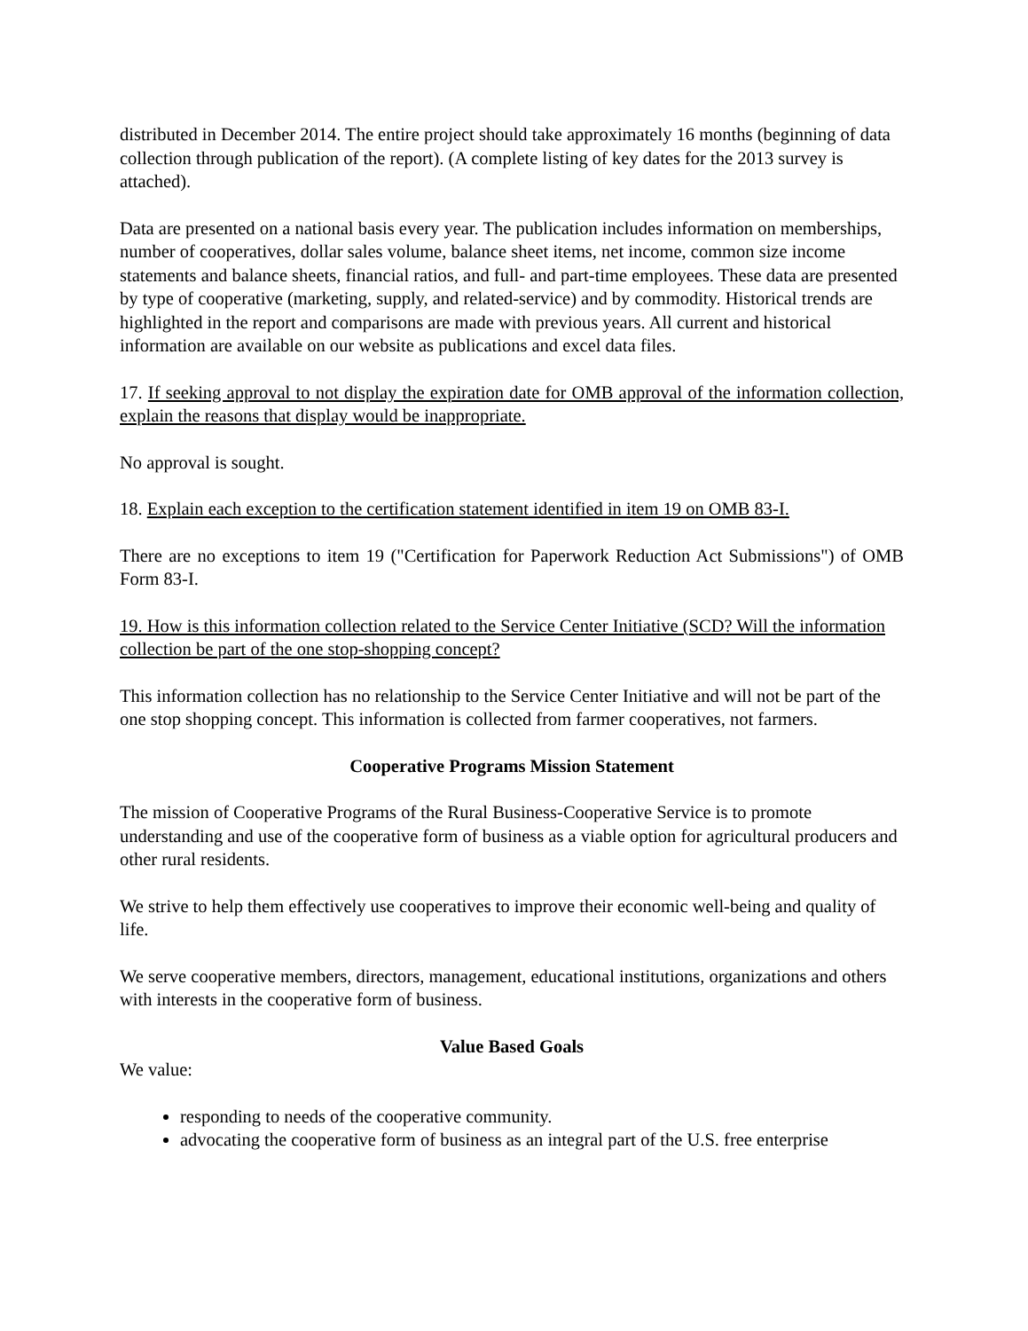distributed in December 2014. The entire project should take approximately 16 months (beginning of data collection through publication of the report). (A complete listing of key dates for the 2013 survey is attached).
Data are presented on a national basis every year. The publication includes information on memberships, number of cooperatives, dollar sales volume, balance sheet items, net income, common size income statements and balance sheets, financial ratios, and full- and part-time employees. These data are presented by type of cooperative (marketing, supply, and related-service) and by commodity. Historical trends are highlighted in the report and comparisons are made with previous years. All current and historical information are available on our website as publications and excel data files.
17. If seeking approval to not display the expiration date for OMB approval of the information collection, explain the reasons that display would be inappropriate.
No approval is sought.
18. Explain each exception to the certification statement identified in item 19 on OMB 83-I.
There are no exceptions to item 19 ("Certification for Paperwork Reduction Act Submissions") of OMB Form 83-I.
19. How is this information collection related to the Service Center Initiative (SCD? Will the information collection be part of the one stop-shopping concept?
This information collection has no relationship to the Service Center Initiative and will not be part of the one stop shopping concept. This information is collected from farmer cooperatives, not farmers.
Cooperative Programs Mission Statement
The mission of Cooperative Programs of the Rural Business-Cooperative Service is to promote understanding and use of the cooperative form of business as a viable option for agricultural producers and other rural residents.
We strive to help them effectively use cooperatives to improve their economic well-being and quality of life.
We serve cooperative members, directors, management, educational institutions, organizations and others with interests in the cooperative form of business.
Value Based Goals
We value:
responding to needs of the cooperative community.
advocating the cooperative form of business as an integral part of the U.S. free enterprise